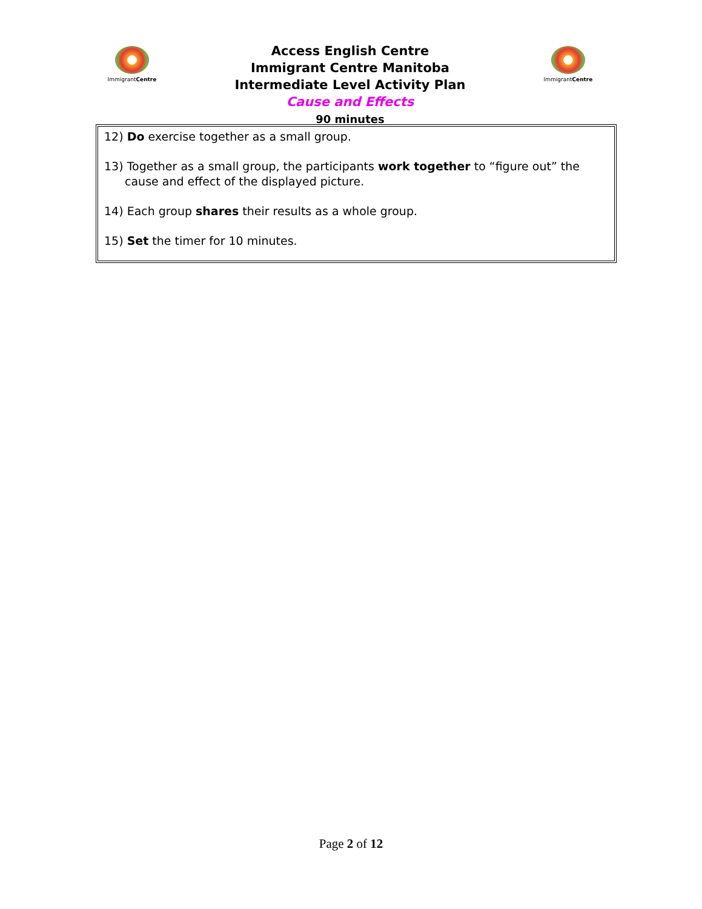ImmigrantCentre
Access English Centre
Immigrant Centre Manitoba
Intermediate Level Activity Plan
Cause and Effects
90 minutes
ImmigrantCentre
12) Do exercise together as a small group.
13) Together as a small group, the participants work together to “figure out” the cause and effect of the displayed picture.
14) Each group shares their results as a whole group.
15) Set the timer for 10 minutes.
Page 2 of 12